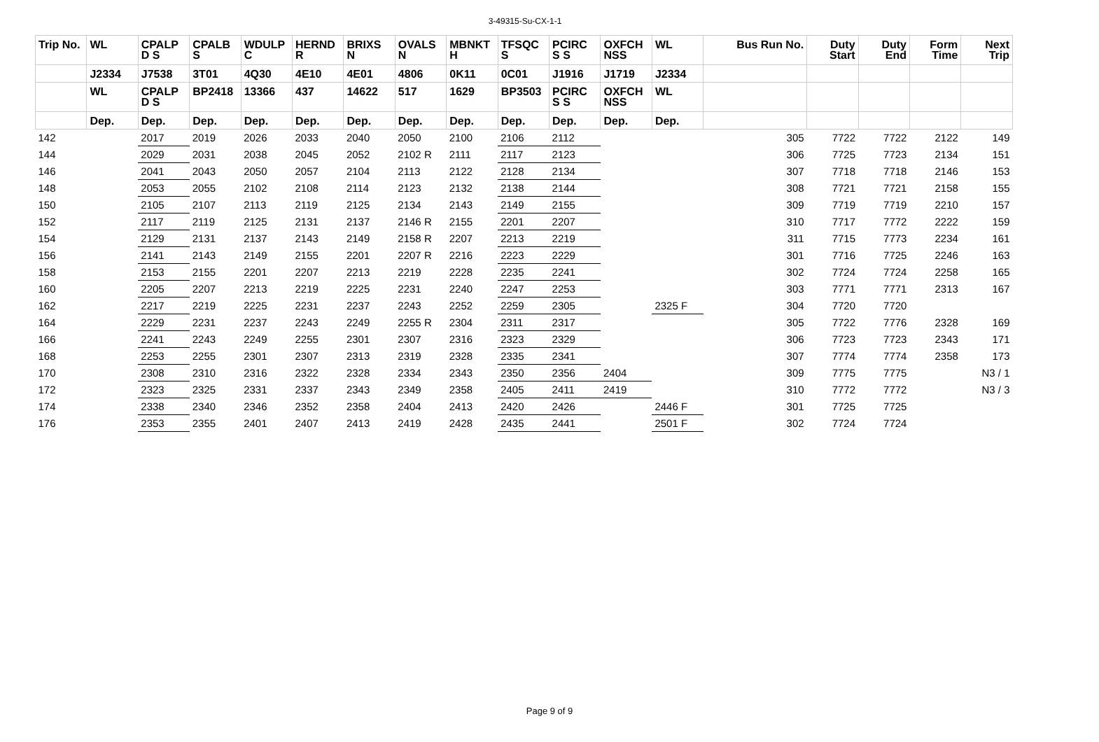3-49315-Su-CX-1-1
| Trip No. | WL | CPALP D S | CPALB S | WDULP C | HERND R | BRIXS N | OVALS N | MBNKT H | TFSQC S | PCIRC S S | OXFCH NSS | WL | Bus Run No. | Duty Start | Duty End | Form Time | Next Trip |
| --- | --- | --- | --- | --- | --- | --- | --- | --- | --- | --- | --- | --- | --- | --- | --- | --- | --- |
| | J2334 | J7538 | 3T01 | 4Q30 | 4E10 | 4E01 | 4806 | 0K11 | 0C01 | J1916 | J1719 | J2334 | | | | | |
| | WL | CPALP D S | BP2418 | 13366 | 437 | 14622 | 517 | 1629 | BP3503 | PCIRC S S | OXFCH NSS | WL | | | | | |
| | Dep. | Dep. | Dep. | Dep. | Dep. | Dep. | Dep. | Dep. | Dep. | Dep. | Dep. | Dep. | | | | | |
| 142 | | 2017 | 2019 | 2026 | 2033 | 2040 | 2050 | 2100 | 2106 | 2112 | | | 305 | 7722 | 7722 | 2122 | 149 |
| 144 | | 2029 | 2031 | 2038 | 2045 | 2052 | 2102 R | 2111 | 2117 | 2123 | | | 306 | 7725 | 7723 | 2134 | 151 |
| 146 | | 2041 | 2043 | 2050 | 2057 | 2104 | 2113 | 2122 | 2128 | 2134 | | | 307 | 7718 | 7718 | 2146 | 153 |
| 148 | | 2053 | 2055 | 2102 | 2108 | 2114 | 2123 | 2132 | 2138 | 2144 | | | 308 | 7721 | 7721 | 2158 | 155 |
| 150 | | 2105 | 2107 | 2113 | 2119 | 2125 | 2134 | 2143 | 2149 | 2155 | | | 309 | 7719 | 7719 | 2210 | 157 |
| 152 | | 2117 | 2119 | 2125 | 2131 | 2137 | 2146 R | 2155 | 2201 | 2207 | | | 310 | 7717 | 7772 | 2222 | 159 |
| 154 | | 2129 | 2131 | 2137 | 2143 | 2149 | 2158 R | 2207 | 2213 | 2219 | | | 311 | 7715 | 7773 | 2234 | 161 |
| 156 | | 2141 | 2143 | 2149 | 2155 | 2201 | 2207 R | 2216 | 2223 | 2229 | | | 301 | 7716 | 7725 | 2246 | 163 |
| 158 | | 2153 | 2155 | 2201 | 2207 | 2213 | 2219 | 2228 | 2235 | 2241 | | | 302 | 7724 | 7724 | 2258 | 165 |
| 160 | | 2205 | 2207 | 2213 | 2219 | 2225 | 2231 | 2240 | 2247 | 2253 | | | 303 | 7771 | 7771 | 2313 | 167 |
| 162 | | 2217 | 2219 | 2225 | 2231 | 2237 | 2243 | 2252 | 2259 | 2305 | | 2325 F | 304 | 7720 | 7720 | | |
| 164 | | 2229 | 2231 | 2237 | 2243 | 2249 | 2255 R | 2304 | 2311 | 2317 | | | 305 | 7722 | 7776 | 2328 | 169 |
| 166 | | 2241 | 2243 | 2249 | 2255 | 2301 | 2307 | 2316 | 2323 | 2329 | | | 306 | 7723 | 7723 | 2343 | 171 |
| 168 | | 2253 | 2255 | 2301 | 2307 | 2313 | 2319 | 2328 | 2335 | 2341 | | | 307 | 7774 | 7774 | 2358 | 173 |
| 170 | | 2308 | 2310 | 2316 | 2322 | 2328 | 2334 | 2343 | 2350 | 2356 | 2404 | | 309 | 7775 | 7775 | | N3 / 1 |
| 172 | | 2323 | 2325 | 2331 | 2337 | 2343 | 2349 | 2358 | 2405 | 2411 | 2419 | | 310 | 7772 | 7772 | | N3 / 3 |
| 174 | | 2338 | 2340 | 2346 | 2352 | 2358 | 2404 | 2413 | 2420 | 2426 | | 2446 F | 301 | 7725 | 7725 | | |
| 176 | | 2353 | 2355 | 2401 | 2407 | 2413 | 2419 | 2428 | 2435 | 2441 | | 2501 F | 302 | 7724 | 7724 | | |
Page 9 of 9